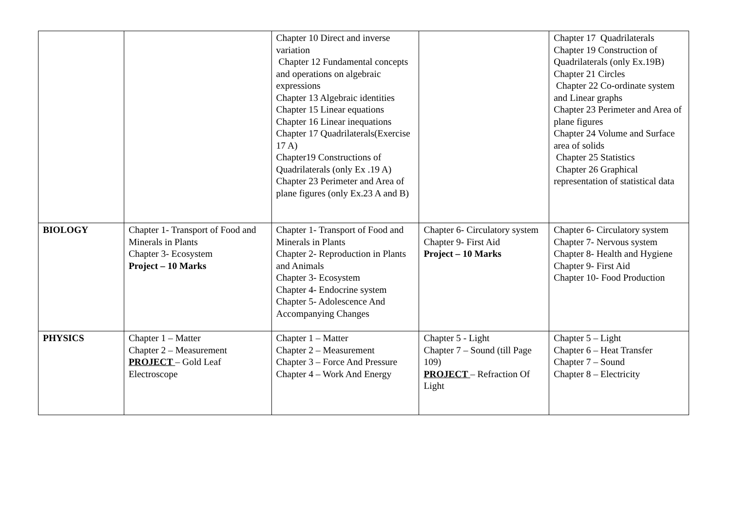| | | Chapter 10 Direct and inverse variation Chapter 12 Fundamental concepts and operations on algebraic expressions Chapter 13 Algebraic identities Chapter 15 Linear equations Chapter 16 Linear inequations Chapter 17 Quadrilaterals(Exercise 17 A) Chapter19 Constructions of Quadrilaterals (only Ex .19 A) Chapter 23 Perimeter and Area of plane figures (only Ex.23 A and B) | | Chapter 17 Quadrilaterals Chapter 19 Construction of Quadrilaterals (only Ex.19B) Chapter 21 Circles Chapter 22 Co-ordinate system and Linear graphs Chapter 23 Perimeter and Area of plane figures Chapter 24 Volume and Surface area of solids Chapter 25 Statistics Chapter 26 Graphical representation of statistical data |
| BIOLOGY | Chapter 1- Transport of Food and Minerals in Plants Chapter 3- Ecosystem Project – 10 Marks | Chapter 1- Transport of Food and Minerals in Plants Chapter 2- Reproduction in Plants and Animals Chapter 3- Ecosystem Chapter 4- Endocrine system Chapter 5- Adolescence And Accompanying Changes | Chapter 6- Circulatory system Chapter 9- First Aid Project – 10 Marks | Chapter 6- Circulatory system Chapter 7- Nervous system Chapter 8- Health and Hygiene Chapter 9- First Aid Chapter 10- Food Production |
| PHYSICS | Chapter 1 – Matter Chapter 2 – Measurement PROJECT – Gold Leaf Electroscope | Chapter 1 – Matter Chapter 2 – Measurement Chapter 3 – Force And Pressure Chapter 4 – Work And Energy | Chapter 5 - Light Chapter 7 – Sound (till Page 109) PROJECT – Refraction Of Light | Chapter 5 – Light Chapter 6 – Heat Transfer Chapter 7 – Sound Chapter 8 – Electricity |